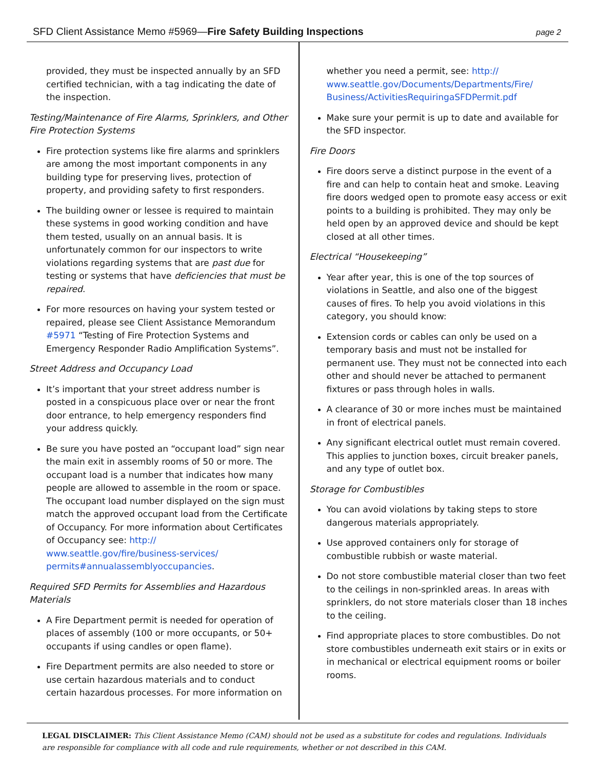SFD Client Assistance Memo #5969—Fire Safety Building Inspections page 2
provided, they must be inspected annually by an SFD certified technician, with a tag indicating the date of the inspection.
Testing/Maintenance of Fire Alarms, Sprinklers, and Other Fire Protection Systems
Fire protection systems like fire alarms and sprinklers are among the most important components in any building type for preserving lives, protection of property, and providing safety to first responders.
The building owner or lessee is required to maintain these systems in good working condition and have them tested, usually on an annual basis. It is unfortunately common for our inspectors to write violations regarding systems that are past due for testing or systems that have deficiencies that must be repaired.
For more resources on having your system tested or repaired, please see Client Assistance Memorandum #5971 “Testing of Fire Protection Systems and Emergency Responder Radio Amplification Systems”.
Street Address and Occupancy Load
It’s important that your street address number is posted in a conspicuous place over or near the front door entrance, to help emergency responders find your address quickly.
Be sure you have posted an “occupant load” sign near the main exit in assembly rooms of 50 or more. The occupant load is a number that indicates how many people are allowed to assemble in the room or space. The occupant load number displayed on the sign must match the approved occupant load from the Certificate of Occupancy. For more information about Certificates of Occupancy see: http:// www.seattle.gov/fire/business-services/ permits#annualassemblyoccupancies.
Required SFD Permits for Assemblies and Hazardous Materials
A Fire Department permit is needed for operation of places of assembly (100 or more occupants, or 50+ occupants if using candles or open flame).
Fire Department permits are also needed to store or use certain hazardous materials and to conduct certain hazardous processes. For more information on
whether you need a permit, see: http:// www.seattle.gov/Documents/Departments/Fire/ Business/ActivitiesRequiringaSFDPermit.pdf
Make sure your permit is up to date and available for the SFD inspector.
Fire Doors
Fire doors serve a distinct purpose in the event of a fire and can help to contain heat and smoke. Leaving fire doors wedged open to promote easy access or exit points to a building is prohibited. They may only be held open by an approved device and should be kept closed at all other times.
Electrical “Housekeeping”
Year after year, this is one of the top sources of violations in Seattle, and also one of the biggest causes of fires. To help you avoid violations in this category, you should know:
Extension cords or cables can only be used on a temporary basis and must not be installed for permanent use. They must not be connected into each other and should never be attached to permanent fixtures or pass through holes in walls.
A clearance of 30 or more inches must be maintained in front of electrical panels.
Any significant electrical outlet must remain covered. This applies to junction boxes, circuit breaker panels, and any type of outlet box.
Storage for Combustibles
You can avoid violations by taking steps to store dangerous materials appropriately.
Use approved containers only for storage of combustible rubbish or waste material.
Do not store combustible material closer than two feet to the ceilings in non-sprinkled areas. In areas with sprinklers, do not store materials closer than 18 inches to the ceiling.
Find appropriate places to store combustibles. Do not store combustibles underneath exit stairs or in exits or in mechanical or electrical equipment rooms or boiler rooms.
LEGAL DISCLAIMER: This Client Assistance Memo (CAM) should not be used as a substitute for codes and regulations. Individuals are responsible for compliance with all code and rule requirements, whether or not described in this CAM.